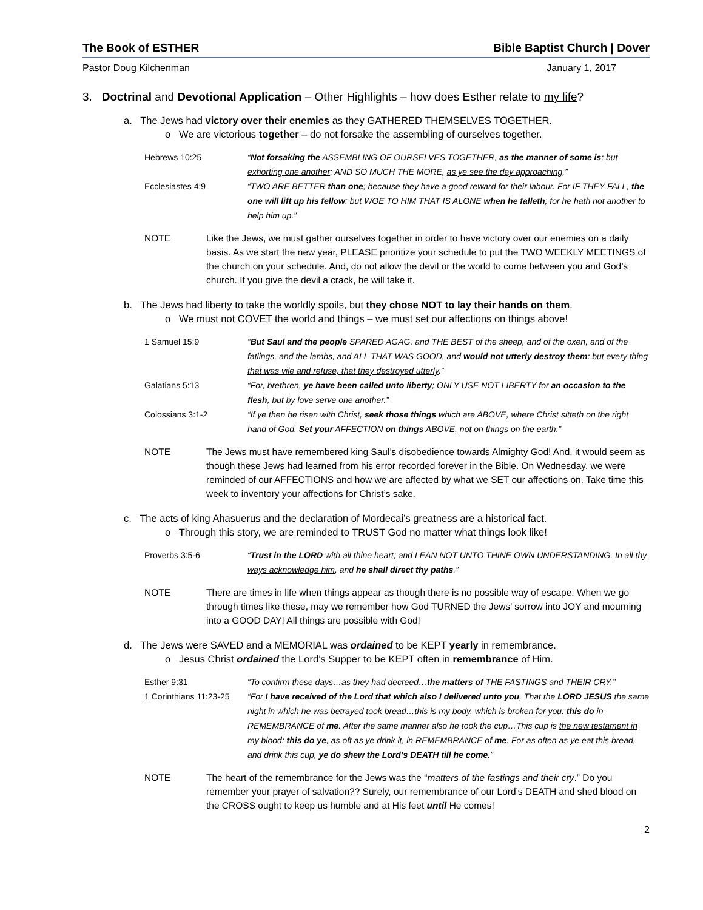The Book of ESTHER Bible Baptist Church | Dover
Pastor Doug Kilchenman January 1, 2017
3. Doctrinal and Devotional Application – Other Highlights – how does Esther relate to my life?
a. The Jews had victory over their enemies as they GATHERED THEMSELVES TOGETHER.
o We are victorious together – do not forsake the assembling of ourselves together.
Hebrews 10:25 “Not forsaking the ASSEMBLING OF OURSELVES TOGETHER, as the manner of some is; but exhorting one another: AND SO MUCH THE MORE, as ye see the day approaching.”
Ecclesiastes 4:9 “TWO ARE BETTER than one; because they have a good reward for their labour. For IF THEY FALL, the one will lift up his fellow: but WOE TO HIM THAT IS ALONE when he falleth; for he hath not another to help him up.”
NOTE Like the Jews, we must gather ourselves together in order to have victory over our enemies on a daily basis. As we start the new year, PLEASE prioritize your schedule to put the TWO WEEKLY MEETINGS of the church on your schedule. And, do not allow the devil or the world to come between you and God’s church. If you give the devil a crack, he will take it.
b. The Jews had liberty to take the worldly spoils, but they chose NOT to lay their hands on them.
o We must not COVET the world and things – we must set our affections on things above!
1 Samuel 15:9 “But Saul and the people SPARED AGAG, and THE BEST of the sheep, and of the oxen, and of the fatlings, and the lambs, and ALL THAT WAS GOOD, and would not utterly destroy them: but every thing that was vile and refuse, that they destroyed utterly.”
Galatians 5:13 “For, brethren, ye have been called unto liberty; ONLY USE NOT LIBERTY for an occasion to the flesh, but by love serve one another.”
Colossians 3:1-2 “If ye then be risen with Christ, seek those things which are ABOVE, where Christ sitteth on the right hand of God. Set your AFFECTION on things ABOVE, not on things on the earth.”
NOTE The Jews must have remembered king Saul’s disobedience towards Almighty God! And, it would seem as though these Jews had learned from his error recorded forever in the Bible. On Wednesday, we were reminded of our AFFECTIONS and how we are affected by what we SET our affections on. Take time this week to inventory your affections for Christ’s sake.
c. The acts of king Ahasuerus and the declaration of Mordecai’s greatness are a historical fact.
o Through this story, we are reminded to TRUST God no matter what things look like!
Proverbs 3:5-6 “Trust in the LORD with all thine heart; and LEAN NOT UNTO THINE OWN UNDERSTANDING. In all thy ways acknowledge him, and he shall direct thy paths.”
NOTE There are times in life when things appear as though there is no possible way of escape. When we go through times like these, may we remember how God TURNED the Jews’ sorrow into JOY and mourning into a GOOD DAY! All things are possible with God!
d. The Jews were SAVED and a MEMORIAL was ordained to be KEPT yearly in remembrance.
o Jesus Christ ordained the Lord’s Supper to be KEPT often in remembrance of Him.
Esther 9:31 “To confirm these days…as they had decreed…the matters of THE FASTINGS and THEIR CRY.”
1 Corinthians 11:23-25 “For I have received of the Lord that which also I delivered unto you, That the LORD JESUS the same night in which he was betrayed took bread…this is my body, which is broken for you: this do in REMEMBRANCE of me. After the same manner also he took the cup…This cup is the new testament in my blood: this do ye, as oft as ye drink it, in REMEMBRANCE of me. For as often as ye eat this bread, and drink this cup, ye do shew the Lord’s DEATH till he come.”
NOTE The heart of the remembrance for the Jews was the “matters of the fastings and their cry.” Do you remember your prayer of salvation?? Surely, our remembrance of our Lord’s DEATH and shed blood on the CROSS ought to keep us humble and at His feet until He comes!
2